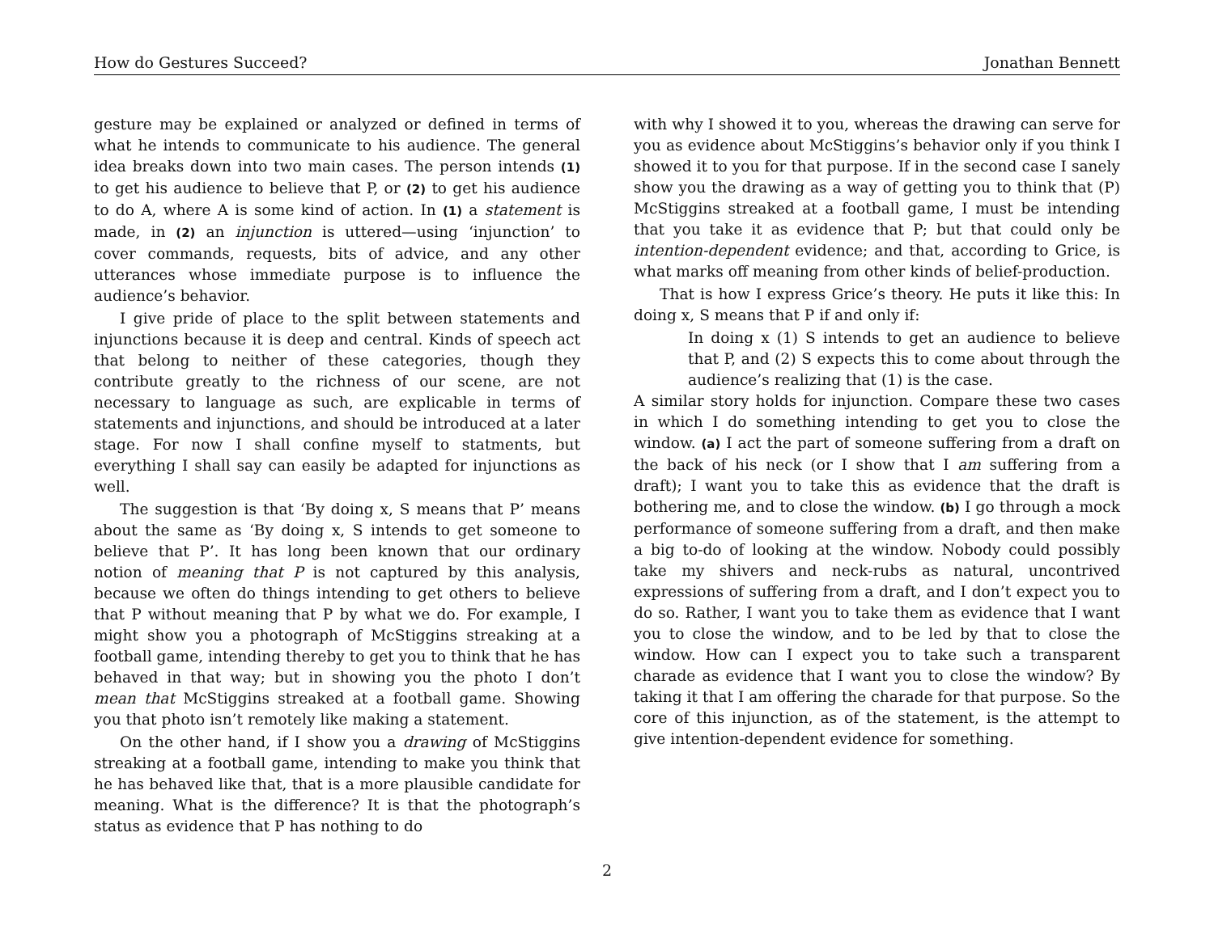How do Gestures Succeed? Jonathan Bennett
gesture may be explained or analyzed or defined in terms of what he intends to communicate to his audience. The general idea breaks down into two main cases. The person intends (1) to get his audience to believe that P, or (2) to get his audience to do A, where A is some kind of action. In (1) a statement is made, in (2) an injunction is uttered—using ‘injunction’ to cover commands, requests, bits of advice, and any other utterances whose immediate purpose is to influence the audience’s behavior.
I give pride of place to the split between statements and injunctions because it is deep and central. Kinds of speech act that belong to neither of these categories, though they contribute greatly to the richness of our scene, are not necessary to language as such, are explicable in terms of statements and injunctions, and should be introduced at a later stage. For now I shall confine myself to statments, but everything I shall say can easily be adapted for injunctions as well.
The suggestion is that ‘By doing x, S means that P’ means about the same as ‘By doing x, S intends to get someone to believe that P’. It has long been known that our ordinary notion of meaning that P is not captured by this analysis, because we often do things intending to get others to believe that P without meaning that P by what we do. For example, I might show you a photograph of McStiggins streaking at a football game, intending thereby to get you to think that he has behaved in that way; but in showing you the photo I don’t mean that McStiggins streaked at a football game. Showing you that photo isn’t remotely like making a statement.
On the other hand, if I show you a drawing of McStiggins streaking at a football game, intending to make you think that he has behaved like that, that is a more plausible candidate for meaning. What is the difference? It is that the photograph’s status as evidence that P has nothing to do
with why I showed it to you, whereas the drawing can serve for you as evidence about McStiggins’s behavior only if you think I showed it to you for that purpose. If in the second case I sanely show you the drawing as a way of getting you to think that (P) McStiggins streaked at a football game, I must be intending that you take it as evidence that P; but that could only be intention-dependent evidence; and that, according to Grice, is what marks off meaning from other kinds of belief-production.
That is how I express Grice’s theory. He puts it like this: In doing x, S means that P if and only if:
In doing x (1) S intends to get an audience to believe that P, and (2) S expects this to come about through the audience’s realizing that (1) is the case.
A similar story holds for injunction. Compare these two cases in which I do something intending to get you to close the window. (a) I act the part of someone suffering from a draft on the back of his neck (or I show that I am suffering from a draft); I want you to take this as evidence that the draft is bothering me, and to close the window. (b) I go through a mock performance of someone suffering from a draft, and then make a big to-do of looking at the window. Nobody could possibly take my shivers and neck-rubs as natural, uncontrived expressions of suffering from a draft, and I don’t expect you to do so. Rather, I want you to take them as evidence that I want you to close the window, and to be led by that to close the window. How can I expect you to take such a transparent charade as evidence that I want you to close the window? By taking it that I am offering the charade for that purpose. So the core of this injunction, as of the statement, is the attempt to give intention-dependent evidence for something.
2